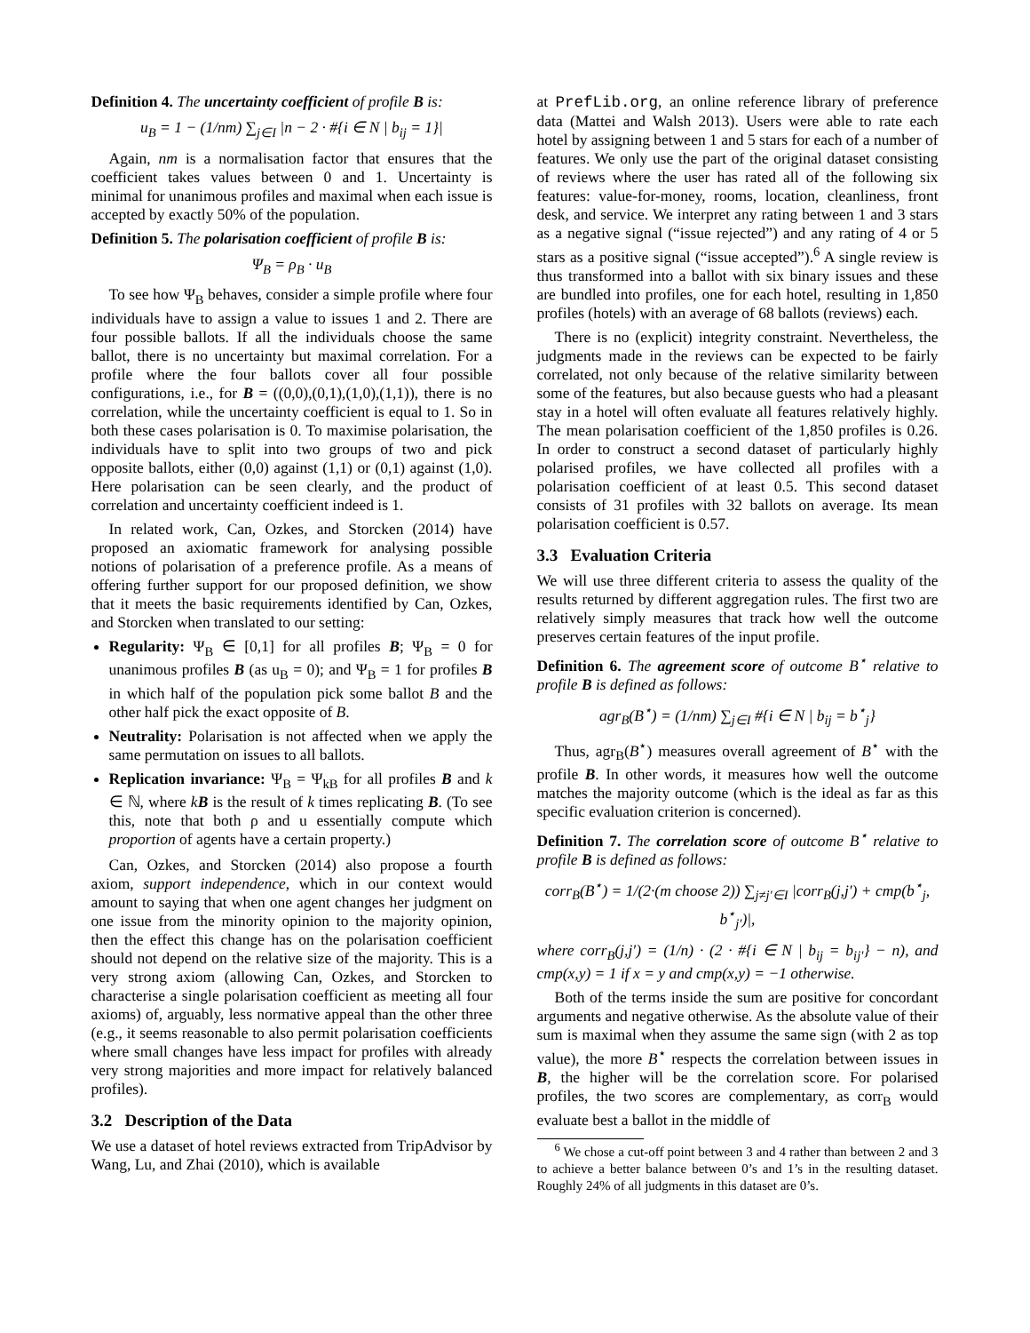Definition 4. The uncertainty coefficient of profile B is:
u<sub>B</sub> = 1 − (1/nm) ∑<sub>j∈I</sub> |n − 2 · #{i ∈ N | b<sub>ij</sub> = 1}|
Again, nm is a normalisation factor that ensures that the coefficient takes values between 0 and 1. Uncertainty is minimal for unanimous profiles and maximal when each issue is accepted by exactly 50% of the population.
Definition 5. The polarisation coefficient of profile B is:
Ψ<sub>B</sub> = ρ<sub>B</sub> · u<sub>B</sub>
To see how Ψ<sub>B</sub> behaves, consider a simple profile where four individuals have to assign a value to issues 1 and 2. There are four possible ballots. If all the individuals choose the same ballot, there is no uncertainty but maximal correlation. For a profile where the four ballots cover all four possible configurations, i.e., for B = ((0,0),(0,1),(1,0),(1,1)), there is no correlation, while the uncertainty coefficient is equal to 1. So in both these cases polarisation is 0. To maximise polarisation, the individuals have to split into two groups of two and pick opposite ballots, either (0,0) against (1,1) or (0,1) against (1,0). Here polarisation can be seen clearly, and the product of correlation and uncertainty coefficient indeed is 1.
In related work, Can, Ozkes, and Storcken (2014) have proposed an axiomatic framework for analysing possible notions of polarisation of a preference profile. As a means of offering further support for our proposed definition, we show that it meets the basic requirements identified by Can, Ozkes, and Storcken when translated to our setting:
Regularity: Ψ<sub>B</sub> ∈ [0,1] for all profiles B; Ψ<sub>B</sub> = 0 for unanimous profiles B (as u<sub>B</sub> = 0); and Ψ<sub>B</sub> = 1 for profiles B in which half of the population pick some ballot B and the other half pick the exact opposite of B.
Neutrality: Polarisation is not affected when we apply the same permutation on issues to all ballots.
Replication invariance: Ψ<sub>B</sub> = Ψ<sub>kB</sub> for all profiles B and k ∈ ℕ, where kB is the result of k times replicating B. (To see this, note that both ρ and u essentially compute which proportion of agents have a certain property.)
Can, Ozkes, and Storcken (2014) also propose a fourth axiom, support independence, which in our context would amount to saying that when one agent changes her judgment on one issue from the minority opinion to the majority opinion, then the effect this change has on the polarisation coefficient should not depend on the relative size of the majority. This is a very strong axiom (allowing Can, Ozkes, and Storcken to characterise a single polarisation coefficient as meeting all four axioms) of, arguably, less normative appeal than the other three (e.g., it seems reasonable to also permit polarisation coefficients where small changes have less impact for profiles with already very strong majorities and more impact for relatively balanced profiles).
3.2 Description of the Data
We use a dataset of hotel reviews extracted from TripAdvisor by Wang, Lu, and Zhai (2010), which is available
at PrefLib.org, an online reference library of preference data (Mattei and Walsh 2013). Users were able to rate each hotel by assigning between 1 and 5 stars for each of a number of features. We only use the part of the original dataset consisting of reviews where the user has rated all of the following six features: value-for-money, rooms, location, cleanliness, front desk, and service. We interpret any rating between 1 and 3 stars as a negative signal (“issue rejected”) and any rating of 4 or 5 stars as a positive signal (“issue accepted”).<sup>6</sup> A single review is thus transformed into a ballot with six binary issues and these are bundled into profiles, one for each hotel, resulting in 1,850 profiles (hotels) with an average of 68 ballots (reviews) each.
There is no (explicit) integrity constraint. Nevertheless, the judgments made in the reviews can be expected to be fairly correlated, not only because of the relative similarity between some of the features, but also because guests who had a pleasant stay in a hotel will often evaluate all features relatively highly. The mean polarisation coefficient of the 1,850 profiles is 0.26. In order to construct a second dataset of particularly highly polarised profiles, we have collected all profiles with a polarisation coefficient of at least 0.5. This second dataset consists of 31 profiles with 32 ballots on average. Its mean polarisation coefficient is 0.57.
3.3 Evaluation Criteria
We will use three different criteria to assess the quality of the results returned by different aggregation rules. The first two are relatively simply measures that track how well the outcome preserves certain features of the input profile.
Definition 6. The agreement score of outcome B<sup>⋆</sup> relative to profile B is defined as follows:
agr<sub>B</sub>(B<sup>⋆</sup>) = (1/nm) ∑<sub>j∈I</sub> #{i ∈ N | b<sub>ij</sub> = b<sup>⋆</sup><sub>j</sub>}
Thus, agr<sub>B</sub>(B<sup>⋆</sup>) measures overall agreement of B<sup>⋆</sup> with the profile B. In other words, it measures how well the outcome matches the majority outcome (which is the ideal as far as this specific evaluation criterion is concerned).
Definition 7. The correlation score of outcome B<sup>⋆</sup> relative to profile B is defined as follows:
corr<sub>B</sub>(B<sup>⋆</sup>) = 1/(2·(m choose 2)) ∑<sub>j≠j′∈I</sub> |corr<sub>B</sub>(j,j′) + cmp(b<sup>⋆</sup><sub>j</sub>, b<sup>⋆</sup><sub>j′</sub>)|,
where corr<sub>B</sub>(j,j′) = (1/n) · (2 · #{i ∈ N | b<sub>ij</sub> = b<sub>ij′</sub>} − n), and cmp(x,y) = 1 if x = y and cmp(x,y) = −1 otherwise.
Both of the terms inside the sum are positive for concordant arguments and negative otherwise. As the absolute value of their sum is maximal when they assume the same sign (with 2 as top value), the more B<sup>⋆</sup> respects the correlation between issues in B, the higher will be the correlation score. For polarised profiles, the two scores are complementary, as corr<sub>B</sub> would evaluate best a ballot in the middle of
<sup>6</sup> We chose a cut-off point between 3 and 4 rather than between 2 and 3 to achieve a better balance between 0’s and 1’s in the resulting dataset. Roughly 24% of all judgments in this dataset are 0’s.